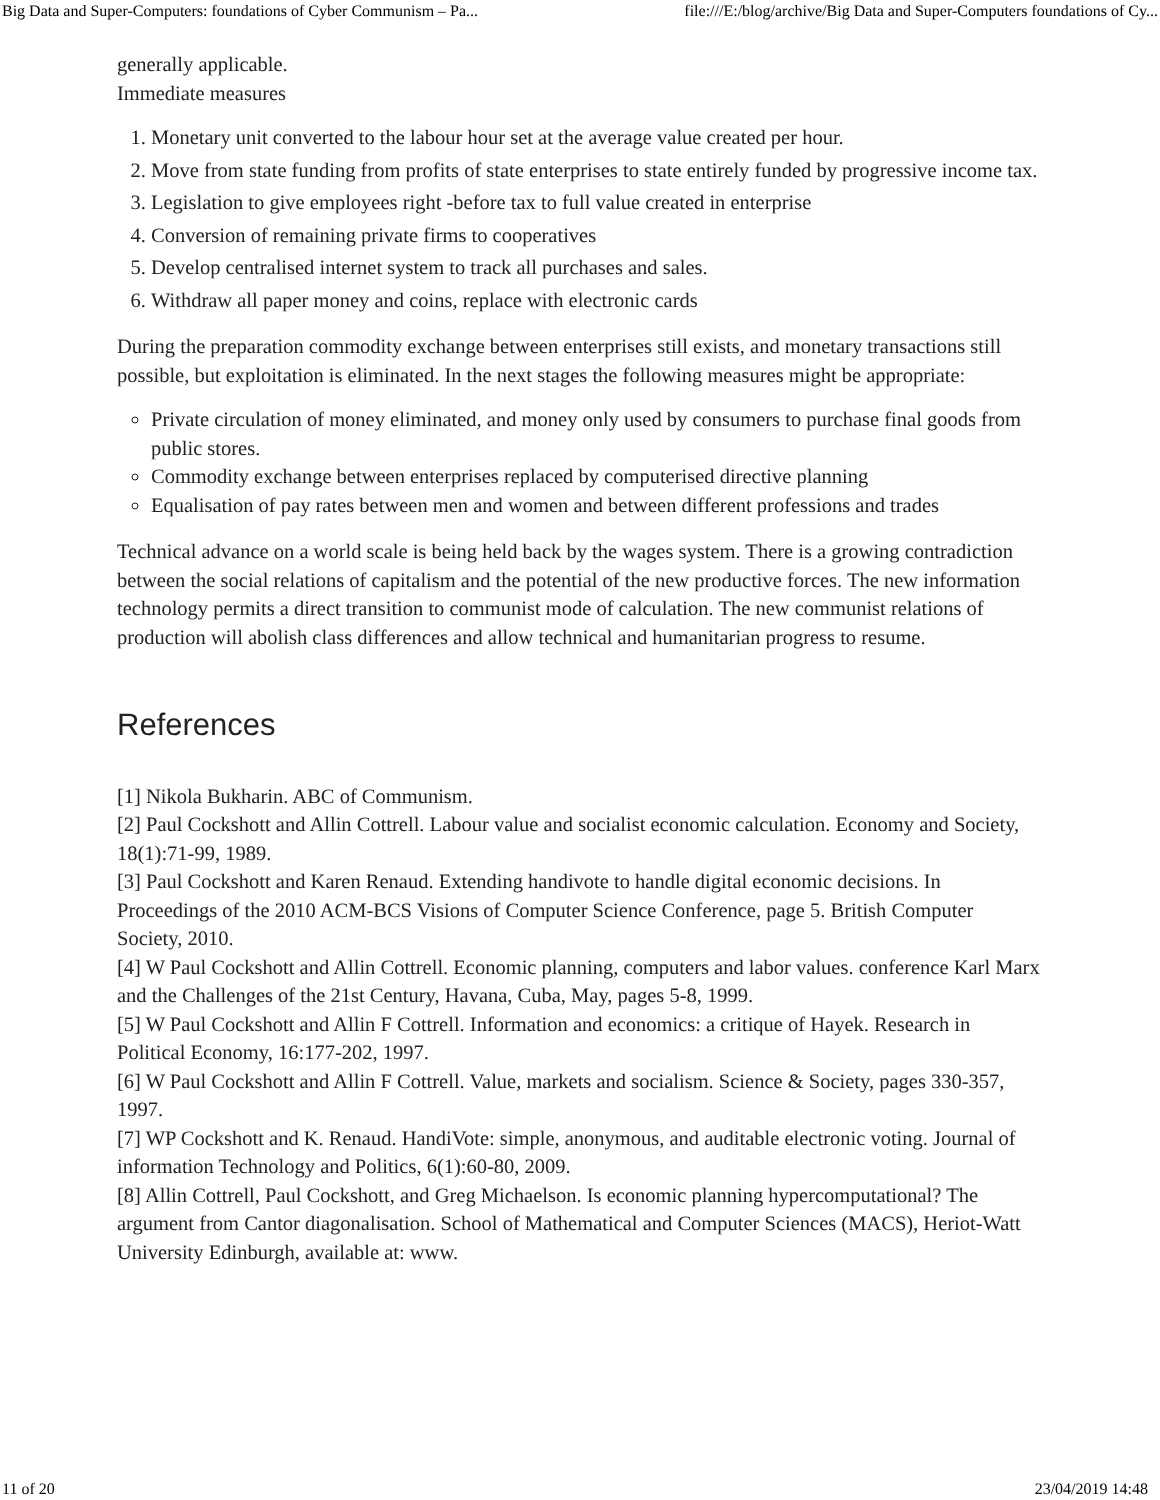Big Data and Super-Computers: foundations of Cyber Communism – Pa... file:///E:/blog/archive/Big Data and Super-Computers foundations of Cy...
generally applicable.
Immediate measures
1. Monetary unit converted to the labour hour set at the average value created per hour.
2. Move from state funding from profits of state enterprises to state entirely funded by progressive income tax.
3. Legislation to give employees right -before tax to full value created in enterprise
4. Conversion of remaining private firms to cooperatives
5. Develop centralised internet system to track all purchases and sales.
6. Withdraw all paper money and coins, replace with electronic cards
During the preparation commodity exchange between enterprises still exists, and monetary transactions still possible, but exploitation is eliminated. In the next stages the following measures might be appropriate:
Private circulation of money eliminated, and money only used by consumers to purchase final goods from public stores.
Commodity exchange between enterprises replaced by computerised directive planning
Equalisation of pay rates between men and women and between different professions and trades
Technical advance on a world scale is being held back by the wages system. There is a growing contradiction between the social relations of capitalism and the potential of the new productive forces. The new information technology permits a direct transition to communist mode of calculation. The new communist relations of production will abolish class differences and allow technical and humanitarian progress to resume.
References
[1] Nikola Bukharin. ABC of Communism.
[2] Paul Cockshott and Allin Cottrell. Labour value and socialist economic calculation. Economy and Society, 18(1):71-99, 1989.
[3] Paul Cockshott and Karen Renaud. Extending handivote to handle digital economic decisions. In Proceedings of the 2010 ACM-BCS Visions of Computer Science Conference, page 5. British Computer Society, 2010.
[4] W Paul Cockshott and Allin Cottrell. Economic planning, computers and labor values. conference Karl Marx and the Challenges of the 21st Century, Havana, Cuba, May, pages 5-8, 1999.
[5] W Paul Cockshott and Allin F Cottrell. Information and economics: a critique of Hayek. Research in Political Economy, 16:177-202, 1997.
[6] W Paul Cockshott and Allin F Cottrell. Value, markets and socialism. Science & Society, pages 330-357, 1997.
[7] WP Cockshott and K. Renaud. HandiVote: simple, anonymous, and auditable electronic voting. Journal of information Technology and Politics, 6(1):60-80, 2009.
[8] Allin Cottrell, Paul Cockshott, and Greg Michaelson. Is economic planning hypercomputational? The argument from Cantor diagonalisation. School of Mathematical and Computer Sciences (MACS), Heriot-Watt University Edinburgh, available at: www.
11 of 20 23/04/2019 14:48